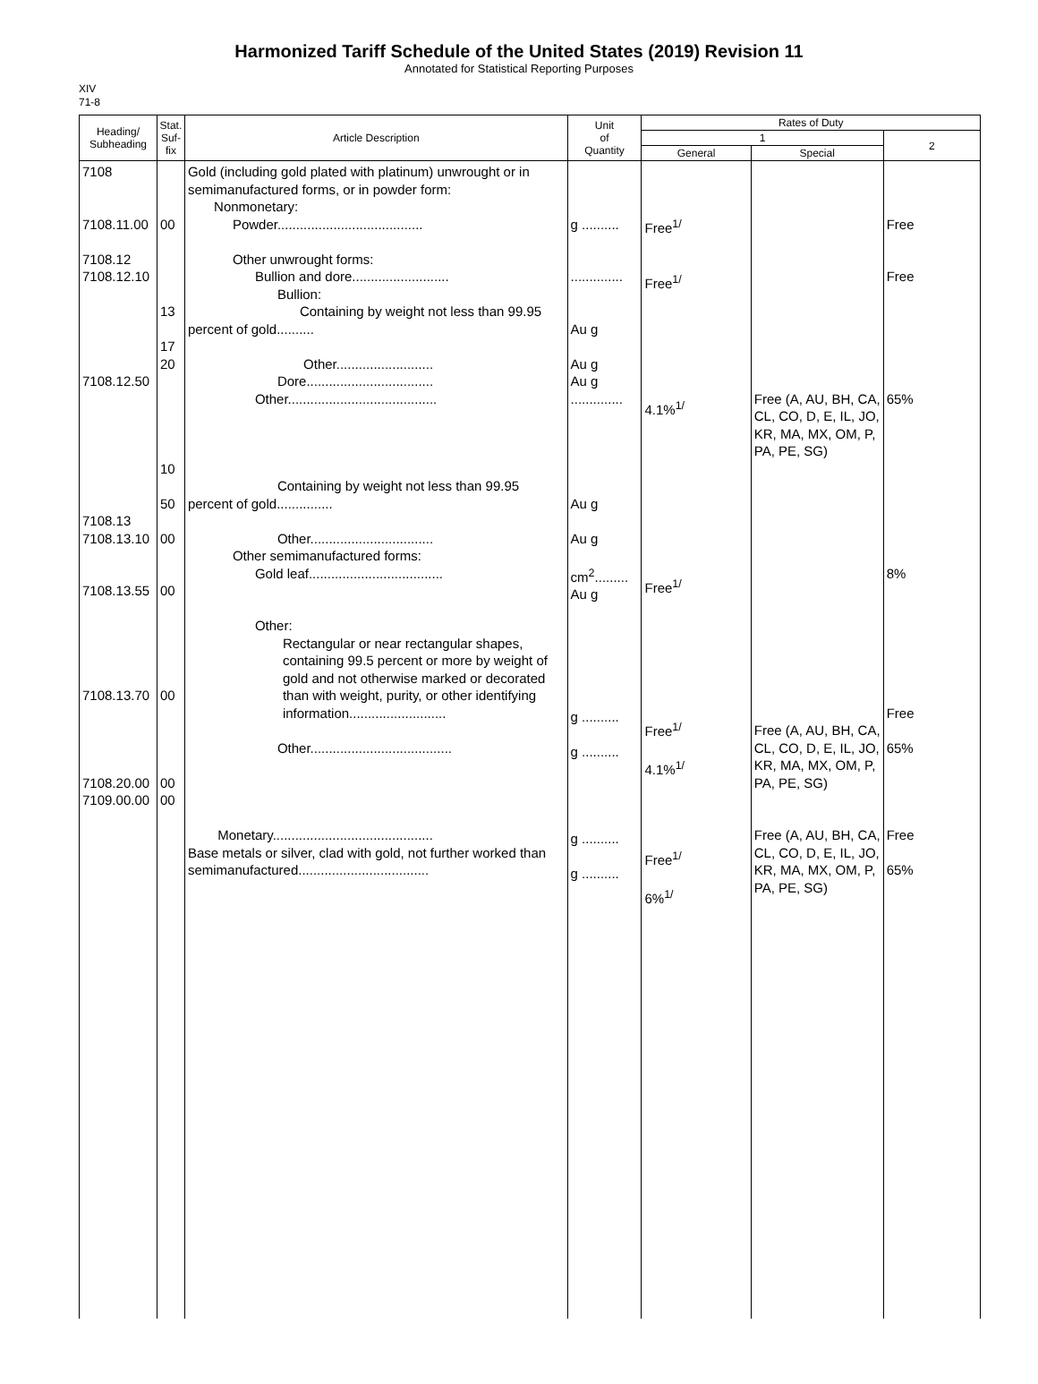Harmonized Tariff Schedule of the United States (2019) Revision 11
Annotated for Statistical Reporting Purposes
XIV
71-8
| Heading/ Subheading | Stat. Suf- fix | Article Description | Unit of Quantity | Rates of Duty | | |
| --- | --- | --- | --- | --- | --- | --- |
| | | | | 1 | | 2 |
| | | | | General | Special | |
| 7108 7108.11.00 7108.12 7108.12.10 7108.12.50 7108.13 7108.13.10 7108.13.55 7108.13.70 7108.20.00 7109.00.00 | 00 13 17 20 10 50 00 00 00 00 00 | Gold (including gold plated with platinum) unwrought or in semimanufactured forms, or in powder form: Nonmonetary: Powder....................................... Other unwrought forms: Bullion and dore.......................... Bullion: Containing by weight not less than 99.95 percent of gold.......... Other.......................... Dore.................................. Other........................................ Containing by weight not less than 99.95 percent of gold............... Other................................. Other semimanufactured forms: Gold leaf.................................... Other: Rectangular or near rectangular shapes, containing 99.5 percent or more by weight of gold and not otherwise marked or decorated than with weight, purity, or other identifying information.......................... Other...................................... Monetary........................................... Base metals or silver, clad with gold, not further worked than semimanufactured................................... | g .......... .............. Au g Au g Au g .............. Au g Au g cm<sup>2</sup>......... Au g g .......... g .......... g .......... g .......... | Free<sup>1/</sup> Free<sup>1/</sup> 4.1%<sup>1/</sup> Free<sup>1/</sup> Free<sup>1/</sup> 4.1%<sup>1/</sup> Free<sup>1/</sup> 6%<sup>1/</sup> | Free (A, AU, BH, CA, CL, CO, D, E, IL, JO, KR, MA, MX, OM, P, PA, PE, SG) Free (A, AU, BH, CA, CL, CO, D, E, IL, JO, KR, MA, MX, OM, P, PA, PE, SG) Free (A, AU, BH, CA, CL, CO, D, E, IL, JO, KR, MA, MX, OM, P, PA, PE, SG) | Free Free 65% 8% Free 65% Free 65% |